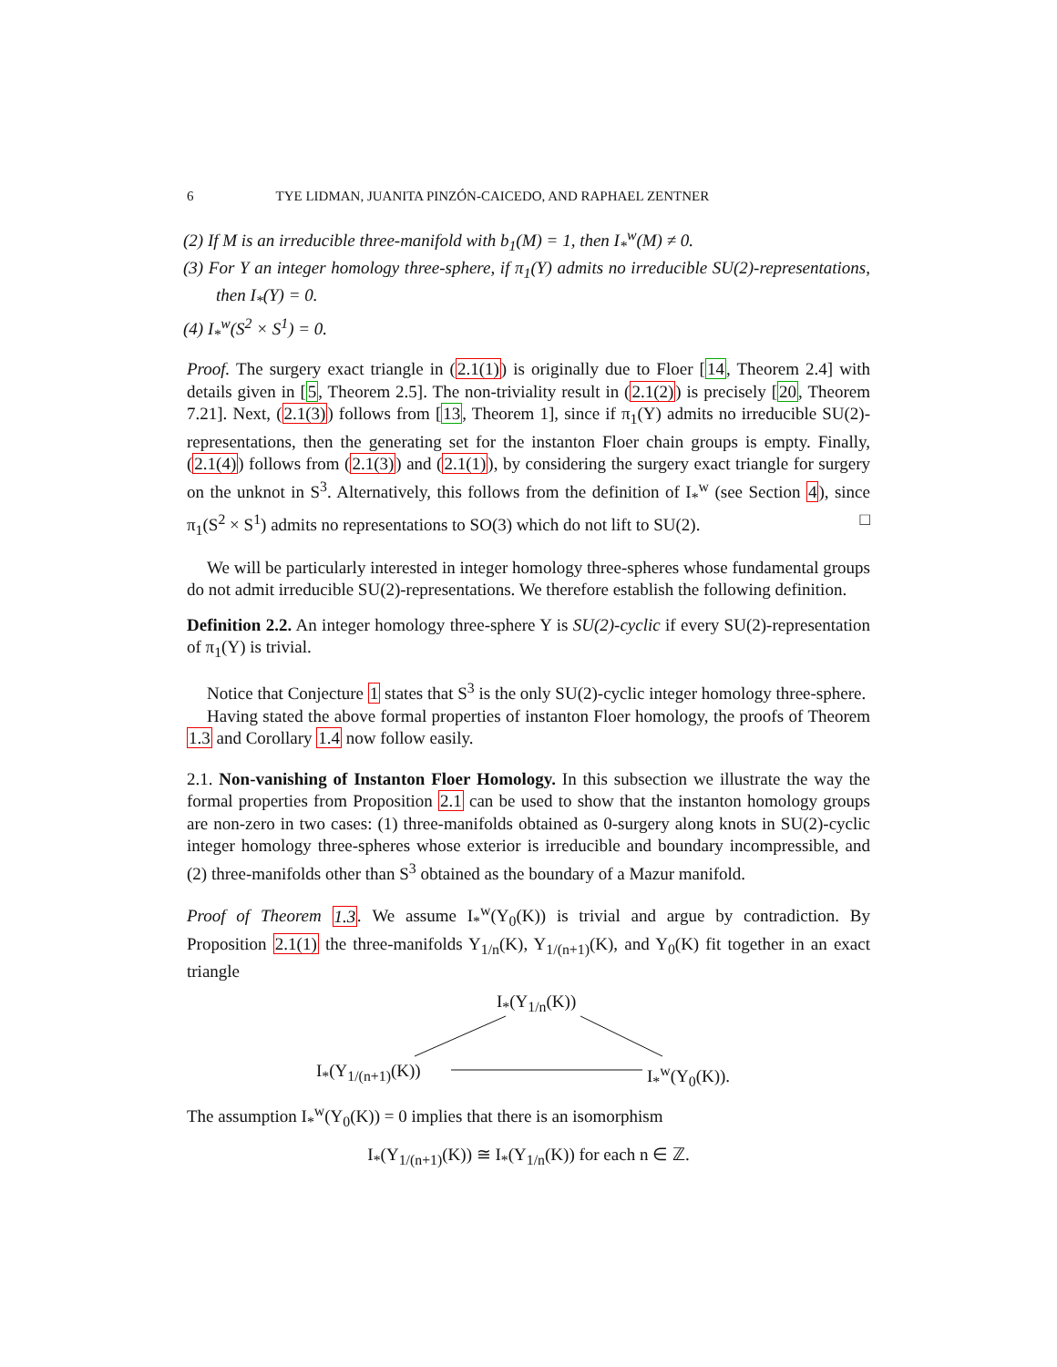6 TYE LIDMAN, JUANITA PINZÓN-CAICEDO, AND RAPHAEL ZENTNER
(2) If M is an irreducible three-manifold with b<sub>1</sub>(M) = 1, then I<sub>*</sub><sup>w</sup>(M) ≠ 0.
(3) For Y an integer homology three-sphere, if π<sub>1</sub>(Y) admits no irreducible SU(2)-representations, then I<sub>*</sub>(Y) = 0.
(4) I<sub>*</sub><sup>w</sup>(S<sup>2</sup> × S<sup>1</sup>) = 0.
Proof. The surgery exact triangle in (2.1(1)) is originally due to Floer [14, Theorem 2.4] with details given in [5, Theorem 2.5]. The non-triviality result in (2.1(2)) is precisely [20, Theorem 7.21]. Next, (2.1(3)) follows from [13, Theorem 1], since if π<sub>1</sub>(Y) admits no irreducible SU(2)-representations, then the generating set for the instanton Floer chain groups is empty. Finally, (2.1(4)) follows from (2.1(3)) and (2.1(1)), by considering the surgery exact triangle for surgery on the unknot in S<sup>3</sup>. Alternatively, this follows from the definition of I<sub>*</sub><sup>w</sup> (see Section 4), since π<sub>1</sub>(S<sup>2</sup> × S<sup>1</sup>) admits no representations to SO(3) which do not lift to SU(2). □
We will be particularly interested in integer homology three-spheres whose fundamental groups do not admit irreducible SU(2)-representations. We therefore establish the following definition.
Definition 2.2. An integer homology three-sphere Y is SU(2)-cyclic if every SU(2)-representation of π<sub>1</sub>(Y) is trivial.
Notice that Conjecture 1 states that S<sup>3</sup> is the only SU(2)-cyclic integer homology three-sphere.
Having stated the above formal properties of instanton Floer homology, the proofs of Theorem 1.3 and Corollary 1.4 now follow easily.
2.1. Non-vanishing of Instanton Floer Homology. In this subsection we illustrate the way the formal properties from Proposition 2.1 can be used to show that the instanton homology groups are non-zero in two cases: (1) three-manifolds obtained as 0-surgery along knots in SU(2)-cyclic integer homology three-spheres whose exterior is irreducible and boundary incompressible, and (2) three-manifolds other than S<sup>3</sup> obtained as the boundary of a Mazur manifold.
Proof of Theorem 1.3. We assume I<sub>*</sub><sup>w</sup>(Y<sub>0</sub>(K)) is trivial and argue by contradiction. By Proposition 2.1(1) the three-manifolds Y<sub>1/n</sub>(K), Y<sub>1/(n+1)</sub>(K), and Y<sub>0</sub>(K) fit together in an exact triangle
I<sub>*</sub>(Y<sub>1/n</sub>(K))
I<sub>*</sub>(Y<sub>1/(n+1)</sub>(K)) I<sub>*</sub><sup>w</sup>(Y<sub>0</sub>(K)).
The assumption I<sub>*</sub><sup>w</sup>(Y<sub>0</sub>(K)) = 0 implies that there is an isomorphism
I<sub>*</sub>(Y<sub>1/(n+1)</sub>(K)) ≅ I<sub>*</sub>(Y<sub>1/n</sub>(K)) for each n ∈ ℤ.